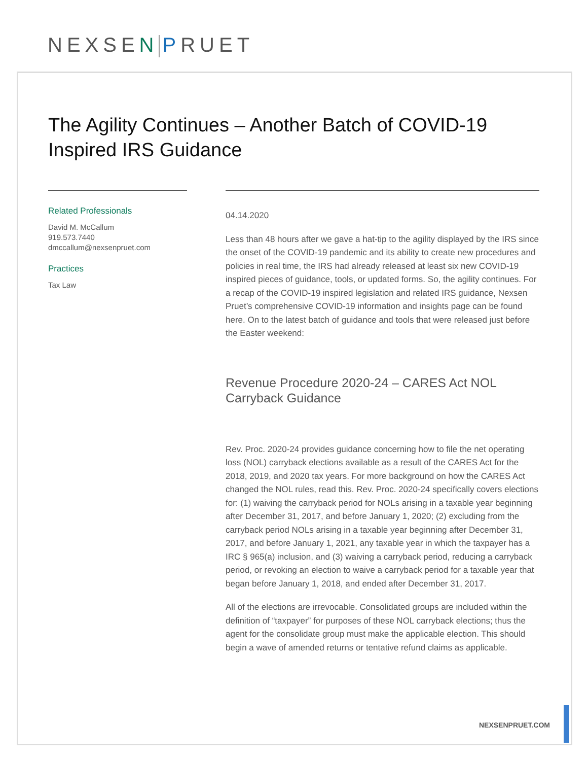NEXSEN PRUET
The Agility Continues – Another Batch of COVID-19 Inspired IRS Guidance
Related Professionals
David M. McCallum
919.573.7440
dmccallum@nexsenpruet.com
Practices
Tax Law
04.14.2020
Less than 48 hours after we gave a hat-tip to the agility displayed by the IRS since the onset of the COVID-19 pandemic and its ability to create new procedures and policies in real time, the IRS had already released at least six new COVID-19 inspired pieces of guidance, tools, or updated forms. So, the agility continues. For a recap of the COVID-19 inspired legislation and related IRS guidance, Nexsen Pruet’s comprehensive COVID-19 information and insights page can be found here. On to the latest batch of guidance and tools that were released just before the Easter weekend:
Revenue Procedure 2020-24 – CARES Act NOL Carryback Guidance
Rev. Proc. 2020-24 provides guidance concerning how to file the net operating loss (NOL) carryback elections available as a result of the CARES Act for the 2018, 2019, and 2020 tax years. For more background on how the CARES Act changed the NOL rules, read this. Rev. Proc. 2020-24 specifically covers elections for: (1) waiving the carryback period for NOLs arising in a taxable year beginning after December 31, 2017, and before January 1, 2020; (2) excluding from the carryback period NOLs arising in a taxable year beginning after December 31, 2017, and before January 1, 2021, any taxable year in which the taxpayer has a IRC § 965(a) inclusion, and (3) waiving a carryback period, reducing a carryback period, or revoking an election to waive a carryback period for a taxable year that began before January 1, 2018, and ended after December 31, 2017.
All of the elections are irrevocable. Consolidated groups are included within the definition of “taxpayer” for purposes of these NOL carryback elections; thus the agent for the consolidate group must make the applicable election. This should begin a wave of amended returns or tentative refund claims as applicable.
NEXSENPRUET.COM